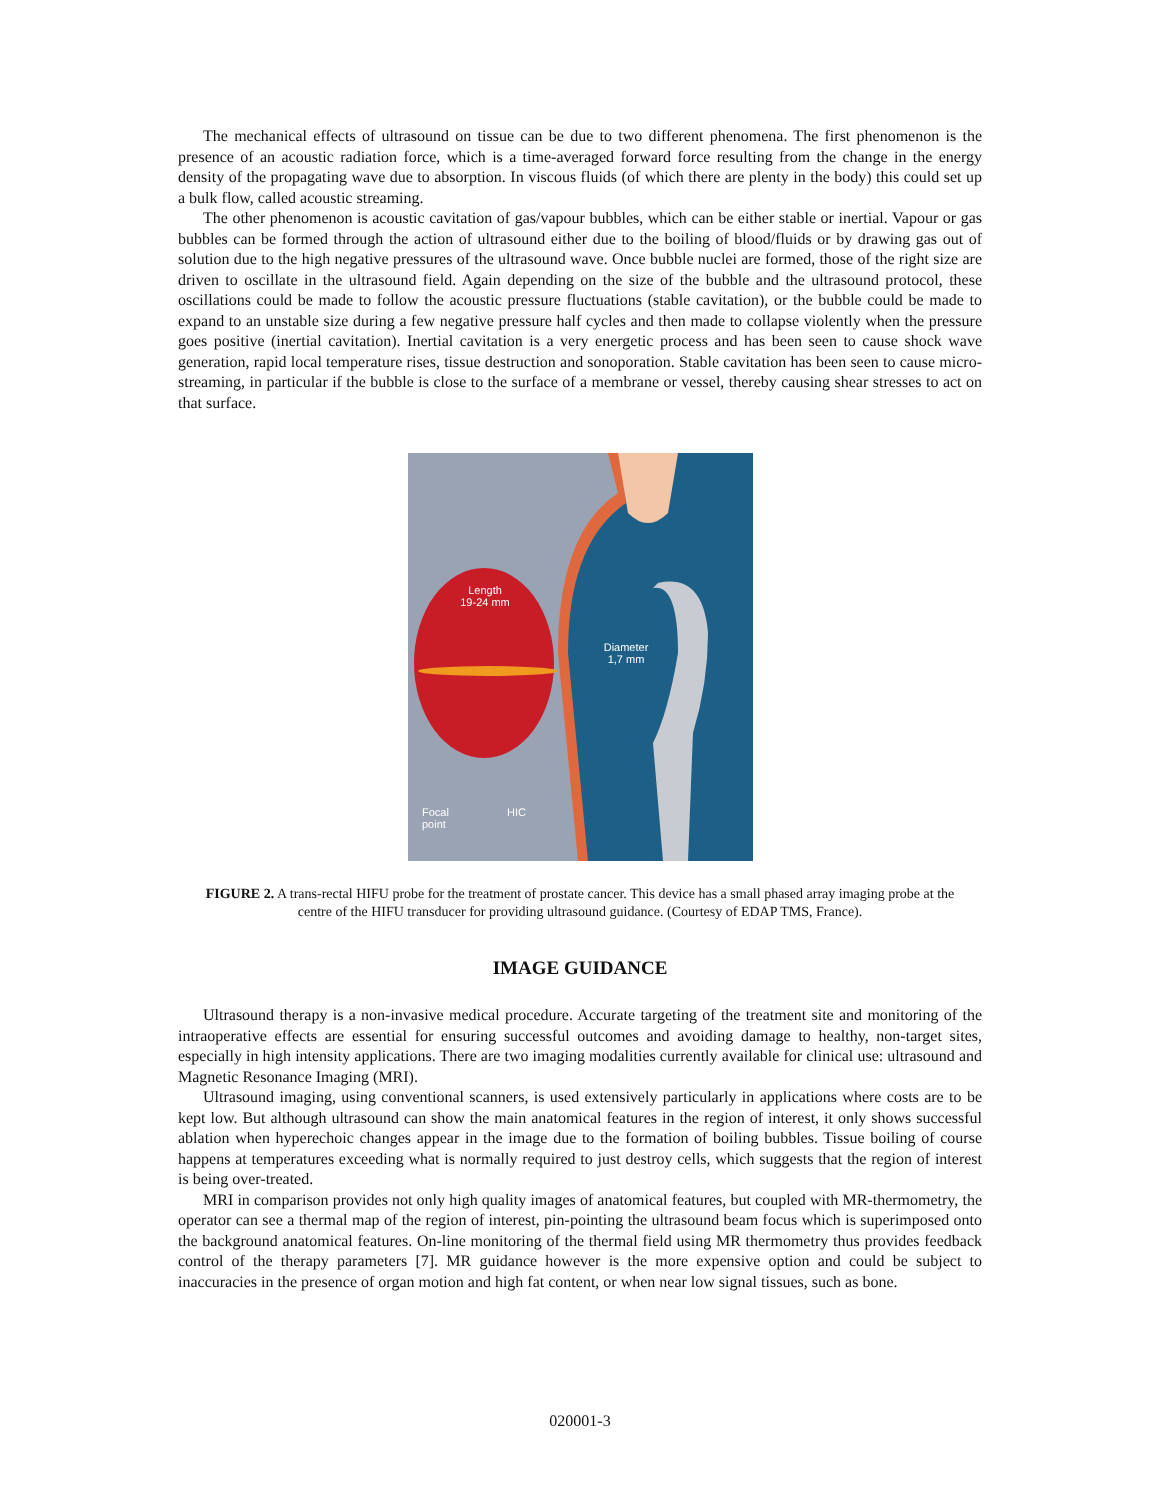The mechanical effects of ultrasound on tissue can be due to two different phenomena. The first phenomenon is the presence of an acoustic radiation force, which is a time-averaged forward force resulting from the change in the energy density of the propagating wave due to absorption. In viscous fluids (of which there are plenty in the body) this could set up a bulk flow, called acoustic streaming.
The other phenomenon is acoustic cavitation of gas/vapour bubbles, which can be either stable or inertial. Vapour or gas bubbles can be formed through the action of ultrasound either due to the boiling of blood/fluids or by drawing gas out of solution due to the high negative pressures of the ultrasound wave. Once bubble nuclei are formed, those of the right size are driven to oscillate in the ultrasound field. Again depending on the size of the bubble and the ultrasound protocol, these oscillations could be made to follow the acoustic pressure fluctuations (stable cavitation), or the bubble could be made to expand to an unstable size during a few negative pressure half cycles and then made to collapse violently when the pressure goes positive (inertial cavitation). Inertial cavitation is a very energetic process and has been seen to cause shock wave generation, rapid local temperature rises, tissue destruction and sonoporation. Stable cavitation has been seen to cause micro-streaming, in particular if the bubble is close to the surface of a membrane or vessel, thereby causing shear stresses to act on that surface.
Length
19-24 mm
Diameter
1,7 mm
Focal
point
HIC
FIGURE 2. A trans-rectal HIFU probe for the treatment of prostate cancer. This device has a small phased array imaging probe at the centre of the HIFU transducer for providing ultrasound guidance. (Courtesy of EDAP TMS, France).
IMAGE GUIDANCE
Ultrasound therapy is a non-invasive medical procedure. Accurate targeting of the treatment site and monitoring of the intraoperative effects are essential for ensuring successful outcomes and avoiding damage to healthy, non-target sites, especially in high intensity applications. There are two imaging modalities currently available for clinical use: ultrasound and Magnetic Resonance Imaging (MRI).
Ultrasound imaging, using conventional scanners, is used extensively particularly in applications where costs are to be kept low. But although ultrasound can show the main anatomical features in the region of interest, it only shows successful ablation when hyperechoic changes appear in the image due to the formation of boiling bubbles. Tissue boiling of course happens at temperatures exceeding what is normally required to just destroy cells, which suggests that the region of interest is being over-treated.
MRI in comparison provides not only high quality images of anatomical features, but coupled with MR-thermometry, the operator can see a thermal map of the region of interest, pin-pointing the ultrasound beam focus which is superimposed onto the background anatomical features. On-line monitoring of the thermal field using MR thermometry thus provides feedback control of the therapy parameters [7]. MR guidance however is the more expensive option and could be subject to inaccuracies in the presence of organ motion and high fat content, or when near low signal tissues, such as bone.
020001-3